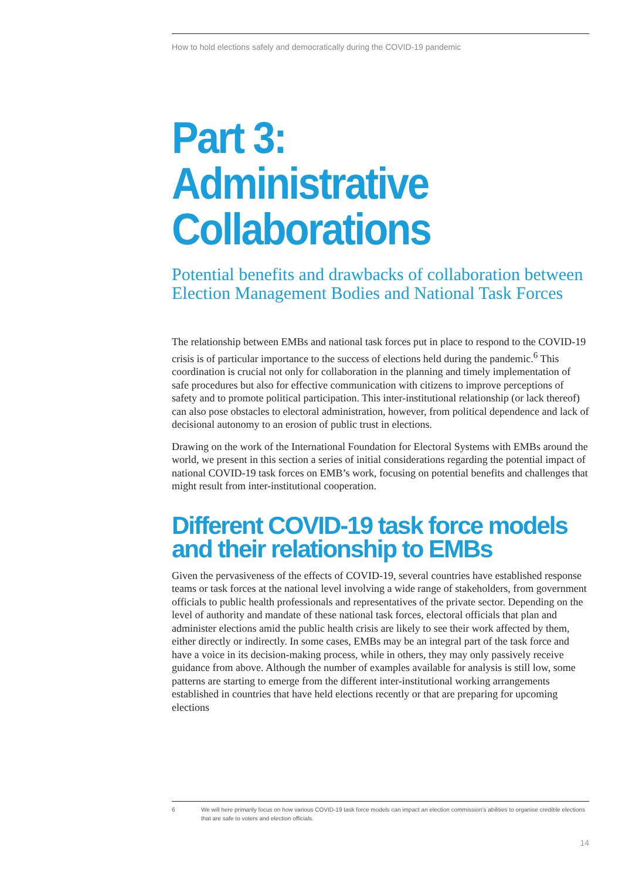How to hold elections safely and democratically during the COVID-19 pandemic
Part 3: Administrative Collaborations
Potential benefits and drawbacks of collaboration between Election Management Bodies and National Task Forces
The relationship between EMBs and national task forces put in place to respond to the COVID-19 crisis is of particular importance to the success of elections held during the pandemic.<sup>6</sup> This coordination is crucial not only for collaboration in the planning and timely implementation of safe procedures but also for effective communication with citizens to improve perceptions of safety and to promote political participation. This inter-institutional relationship (or lack thereof) can also pose obstacles to electoral administration, however, from political dependence and lack of decisional autonomy to an erosion of public trust in elections.
Drawing on the work of the International Foundation for Electoral Systems with EMBs around the world, we present in this section a series of initial considerations regarding the potential impact of national COVID-19 task forces on EMB’s work, focusing on potential benefits and challenges that might result from inter-institutional cooperation.
Different COVID-19 task force models and their relationship to EMBs
Given the pervasiveness of the effects of COVID-19, several countries have established response teams or task forces at the national level involving a wide range of stakeholders, from government officials to public health professionals and representatives of the private sector. Depending on the level of authority and mandate of these national task forces, electoral officials that plan and administer elections amid the public health crisis are likely to see their work affected by them, either directly or indirectly. In some cases, EMBs may be an integral part of the task force and have a voice in its decision-making process, while in others, they may only passively receive guidance from above. Although the number of examples available for analysis is still low, some patterns are starting to emerge from the different inter-institutional working arrangements established in countries that have held elections recently or that are preparing for upcoming elections
6 We will here primarily focus on how various COVID-19 task force models can impact an election commission’s abilities to organise credible elections that are safe to voters and election officials.
14